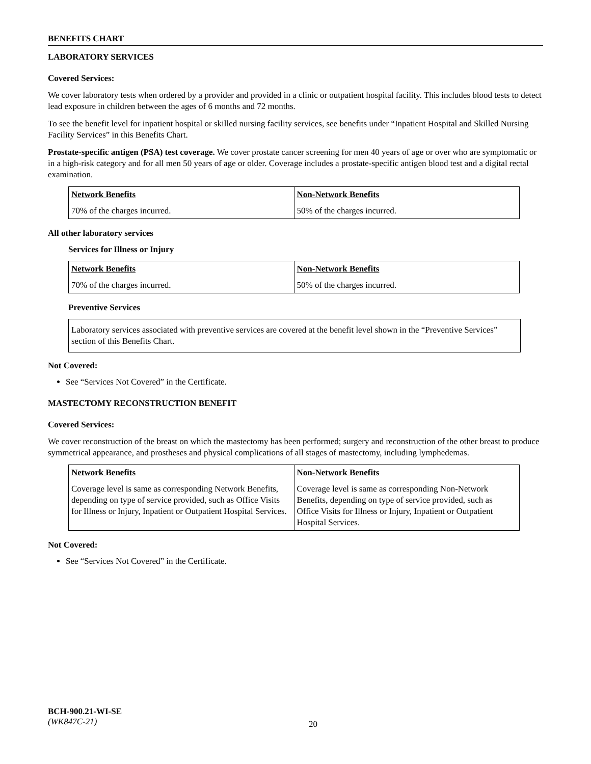BENEFITS CHART
LABORATORY SERVICES
Covered Services:
We cover laboratory tests when ordered by a provider and provided in a clinic or outpatient hospital facility. This includes blood tests to detect lead exposure in children between the ages of 6 months and 72 months.
To see the benefit level for inpatient hospital or skilled nursing facility services, see benefits under “Inpatient Hospital and Skilled Nursing Facility Services” in this Benefits Chart.
Prostate-specific antigen (PSA) test coverage. We cover prostate cancer screening for men 40 years of age or over who are symptomatic or in a high-risk category and for all men 50 years of age or older. Coverage includes a prostate-specific antigen blood test and a digital rectal examination.
| Network Benefits | Non-Network Benefits |
| --- | --- |
| 70% of the charges incurred. | 50% of the charges incurred. |
All other laboratory services
Services for Illness or Injury
| Network Benefits | Non-Network Benefits |
| --- | --- |
| 70% of the charges incurred. | 50% of the charges incurred. |
Preventive Services
Laboratory services associated with preventive services are covered at the benefit level shown in the “Preventive Services” section of this Benefits Chart.
Not Covered:
See “Services Not Covered” in the Certificate.
MASTECTOMY RECONSTRUCTION BENEFIT
Covered Services:
We cover reconstruction of the breast on which the mastectomy has been performed; surgery and reconstruction of the other breast to produce symmetrical appearance, and prostheses and physical complications of all stages of mastectomy, including lymphedemas.
| Network Benefits | Non-Network Benefits |
| --- | --- |
| Coverage level is same as corresponding Network Benefits, depending on type of service provided, such as Office Visits for Illness or Injury, Inpatient or Outpatient Hospital Services. | Coverage level is same as corresponding Non-Network Benefits, depending on type of service provided, such as Office Visits for Illness or Injury, Inpatient or Outpatient Hospital Services. |
Not Covered:
See “Services Not Covered” in the Certificate.
BCH-900.21-WI-SE
(WK847C-21)
20